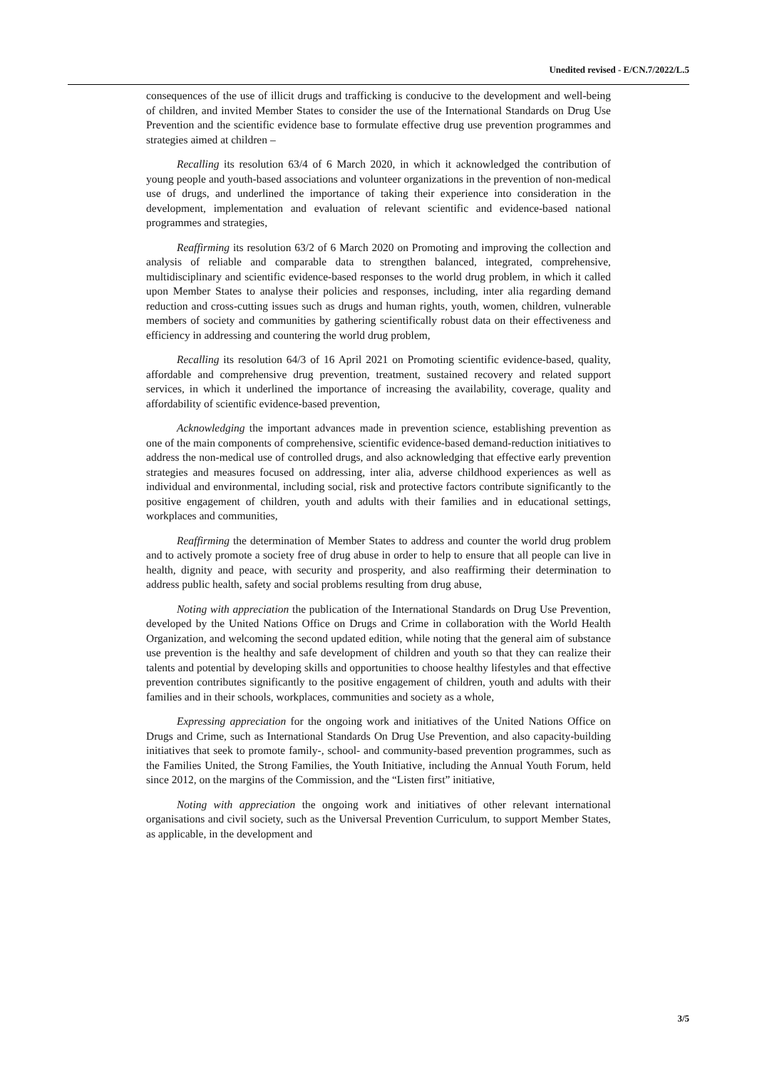Unedited revised - E/CN.7/2022/L.5
consequences of the use of illicit drugs and trafficking is conducive to the development and well-being of children, and invited Member States to consider the use of the International Standards on Drug Use Prevention and the scientific evidence base to formulate effective drug use prevention programmes and strategies aimed at children –
Recalling its resolution 63/4 of 6 March 2020, in which it acknowledged the contribution of young people and youth-based associations and volunteer organizations in the prevention of non-medical use of drugs, and underlined the importance of taking their experience into consideration in the development, implementation and evaluation of relevant scientific and evidence-based national programmes and strategies,
Reaffirming its resolution 63/2 of 6 March 2020 on Promoting and improving the collection and analysis of reliable and comparable data to strengthen balanced, integrated, comprehensive, multidisciplinary and scientific evidence-based responses to the world drug problem, in which it called upon Member States to analyse their policies and responses, including, inter alia regarding demand reduction and cross-cutting issues such as drugs and human rights, youth, women, children, vulnerable members of society and communities by gathering scientifically robust data on their effectiveness and efficiency in addressing and countering the world drug problem,
Recalling its resolution 64/3 of 16 April 2021 on Promoting scientific evidence-based, quality, affordable and comprehensive drug prevention, treatment, sustained recovery and related support services, in which it underlined the importance of increasing the availability, coverage, quality and affordability of scientific evidence-based prevention,
Acknowledging the important advances made in prevention science, establishing prevention as one of the main components of comprehensive, scientific evidence-based demand-reduction initiatives to address the non-medical use of controlled drugs, and also acknowledging that effective early prevention strategies and measures focused on addressing, inter alia, adverse childhood experiences as well as individual and environmental, including social, risk and protective factors contribute significantly to the positive engagement of children, youth and adults with their families and in educational settings, workplaces and communities,
Reaffirming the determination of Member States to address and counter the world drug problem and to actively promote a society free of drug abuse in order to help to ensure that all people can live in health, dignity and peace, with security and prosperity, and also reaffirming their determination to address public health, safety and social problems resulting from drug abuse,
Noting with appreciation the publication of the International Standards on Drug Use Prevention, developed by the United Nations Office on Drugs and Crime in collaboration with the World Health Organization, and welcoming the second updated edition, while noting that the general aim of substance use prevention is the healthy and safe development of children and youth so that they can realize their talents and potential by developing skills and opportunities to choose healthy lifestyles and that effective prevention contributes significantly to the positive engagement of children, youth and adults with their families and in their schools, workplaces, communities and society as a whole,
Expressing appreciation for the ongoing work and initiatives of the United Nations Office on Drugs and Crime, such as International Standards On Drug Use Prevention, and also capacity-building initiatives that seek to promote family-, school- and community-based prevention programmes, such as the Families United, the Strong Families, the Youth Initiative, including the Annual Youth Forum, held since 2012, on the margins of the Commission, and the “Listen first” initiative,
Noting with appreciation the ongoing work and initiatives of other relevant international organisations and civil society, such as the Universal Prevention Curriculum, to support Member States, as applicable, in the development and
3/5